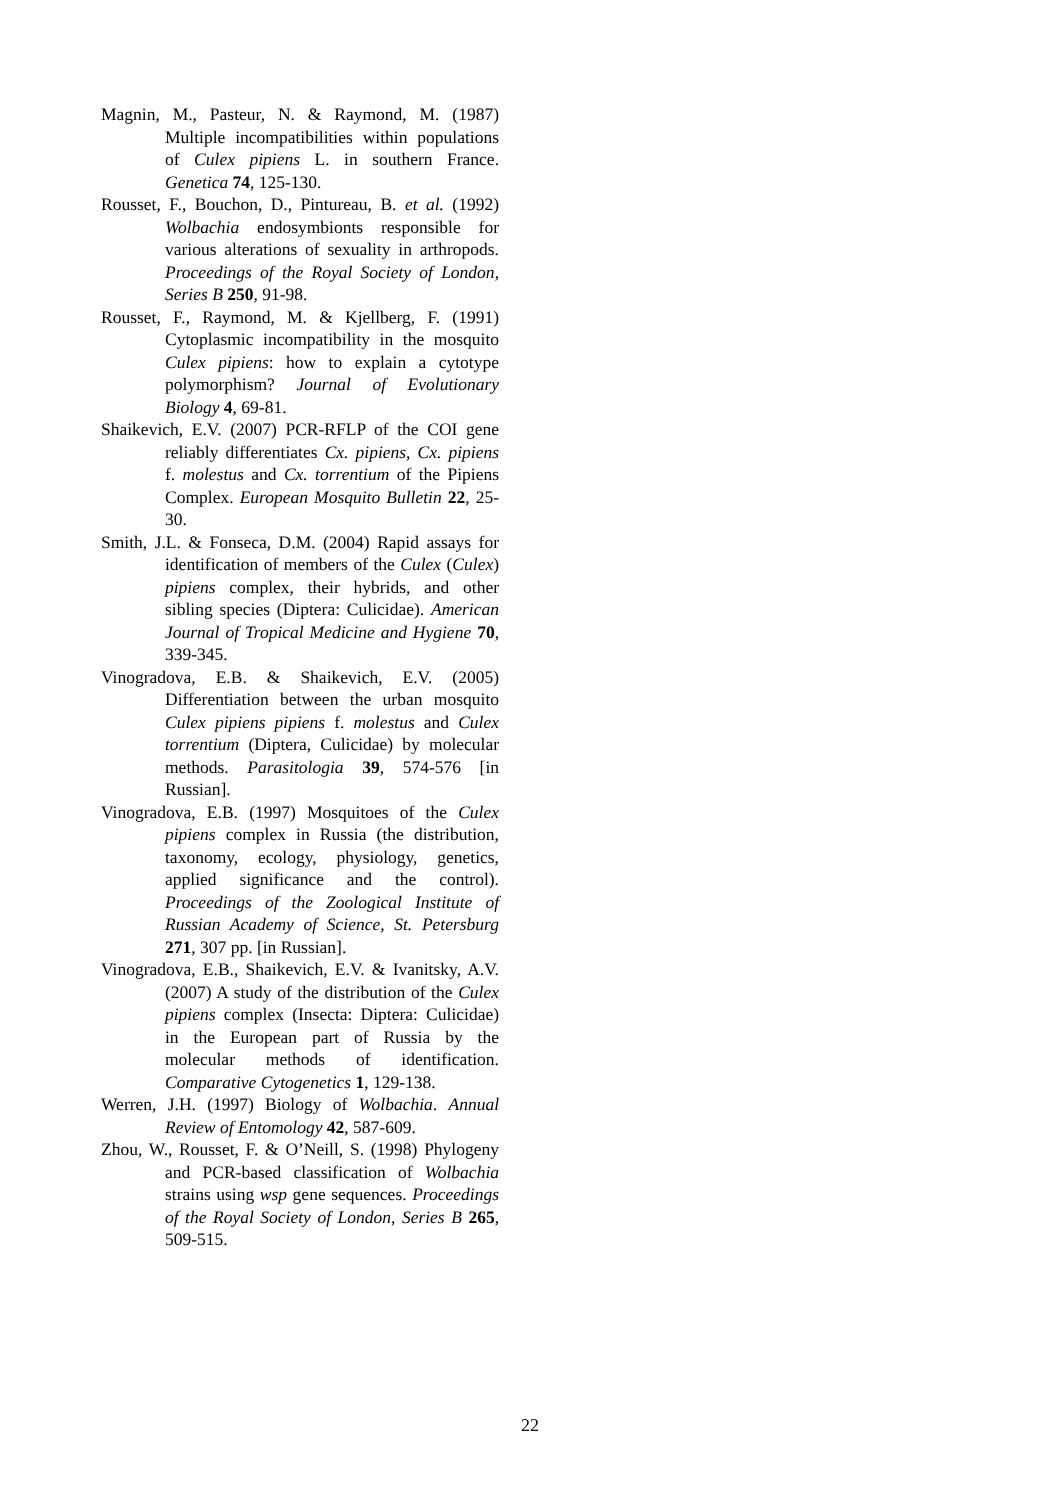Magnin, M., Pasteur, N. & Raymond, M. (1987) Multiple incompatibilities within populations of Culex pipiens L. in southern France. Genetica 74, 125-130.
Rousset, F., Bouchon, D., Pintureau, B. et al. (1992) Wolbachia endosymbionts responsible for various alterations of sexuality in arthropods. Proceedings of the Royal Society of London, Series B 250, 91-98.
Rousset, F., Raymond, M. & Kjellberg, F. (1991) Cytoplasmic incompatibility in the mosquito Culex pipiens: how to explain a cytotype polymorphism? Journal of Evolutionary Biology 4, 69-81.
Shaikevich, E.V. (2007) PCR-RFLP of the COI gene reliably differentiates Cx. pipiens, Cx. pipiens f. molestus and Cx. torrentium of the Pipiens Complex. European Mosquito Bulletin 22, 25-30.
Smith, J.L. & Fonseca, D.M. (2004) Rapid assays for identification of members of the Culex (Culex) pipiens complex, their hybrids, and other sibling species (Diptera: Culicidae). American Journal of Tropical Medicine and Hygiene 70, 339-345.
Vinogradova, E.B. & Shaikevich, E.V. (2005) Differentiation between the urban mosquito Culex pipiens pipiens f. molestus and Culex torrentium (Diptera, Culicidae) by molecular methods. Parasitologia 39, 574-576 [in Russian].
Vinogradova, E.B. (1997) Mosquitoes of the Culex pipiens complex in Russia (the distribution, taxonomy, ecology, physiology, genetics, applied significance and the control). Proceedings of the Zoological Institute of Russian Academy of Science, St. Petersburg 271, 307 pp. [in Russian].
Vinogradova, E.B., Shaikevich, E.V. & Ivanitsky, A.V. (2007) A study of the distribution of the Culex pipiens complex (Insecta: Diptera: Culicidae) in the European part of Russia by the molecular methods of identification. Comparative Cytogenetics 1, 129-138.
Werren, J.H. (1997) Biology of Wolbachia. Annual Review of Entomology 42, 587-609.
Zhou, W., Rousset, F. & O’Neill, S. (1998) Phylogeny and PCR-based classification of Wolbachia strains using wsp gene sequences. Proceedings of the Royal Society of London, Series B 265, 509-515.
22